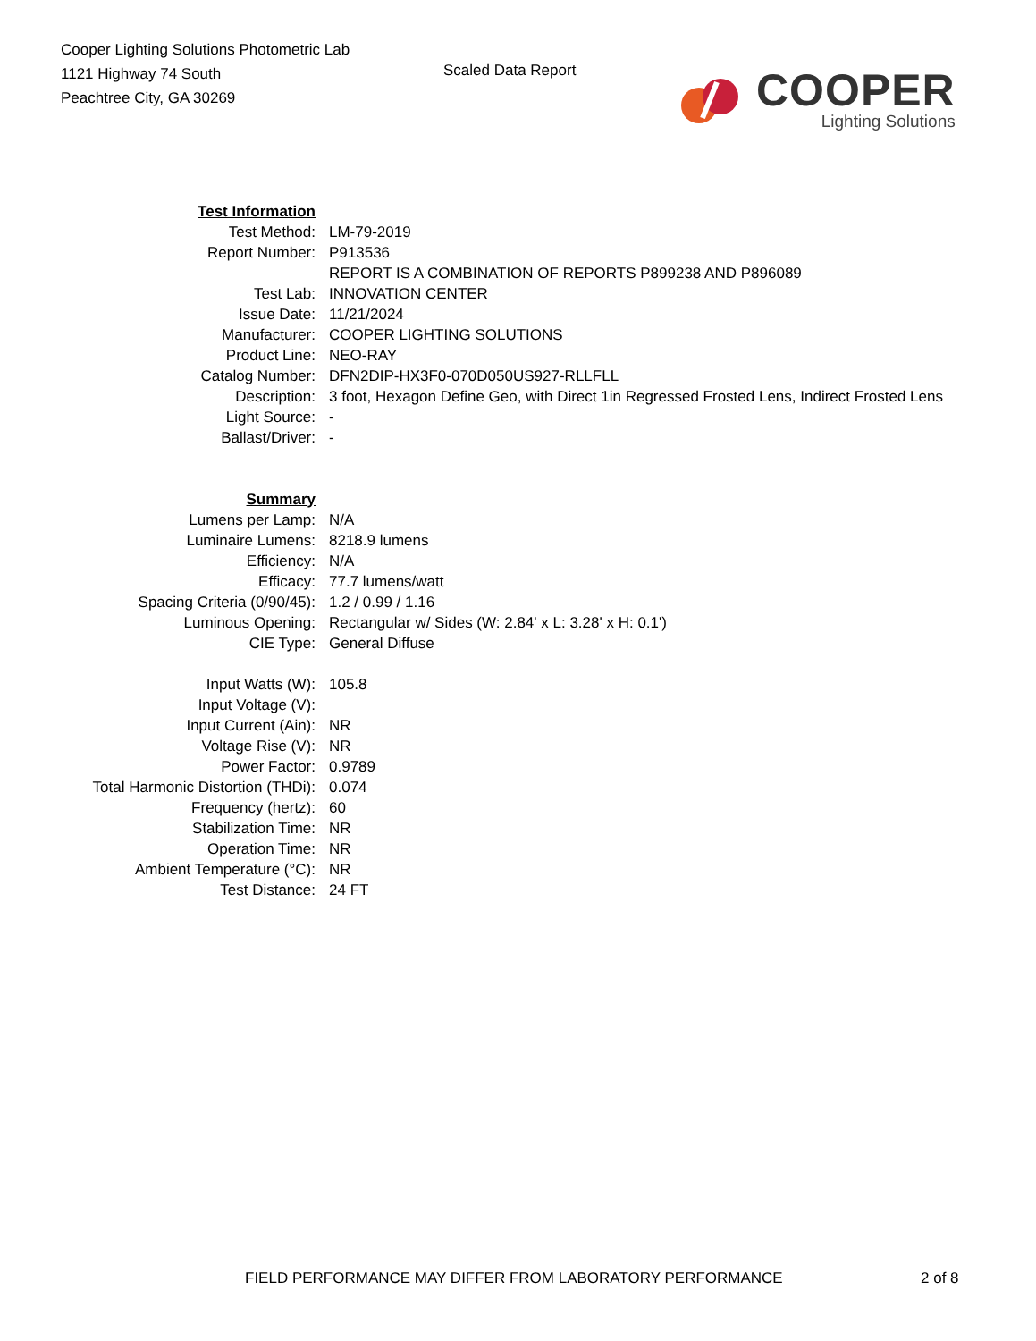Cooper Lighting Solutions Photometric Lab
1121 Highway 74 South
Peachtree City, GA 30269
Scaled Data Report
COOPER
Lighting Solutions
| Test Information | |
| Test Method: | LM-79-2019 |
| Report Number: | P913536 |
| | REPORT IS A COMBINATION OF REPORTS P899238 AND P896089 |
| Test Lab: | INNOVATION CENTER |
| Issue Date: | 11/21/2024 |
| Manufacturer: | COOPER LIGHTING SOLUTIONS |
| Product Line: | NEO-RAY |
| Catalog Number: | DFN2DIP-HX3F0-070D050US927-RLLFLL |
| Description: | 3 foot, Hexagon Define Geo, with Direct 1in Regressed Frosted Lens, Indirect Frosted Lens |
| Light Source: | - |
| Ballast/Driver: | - |
| Summary | |
| Lumens per Lamp: | N/A |
| Luminaire Lumens: | 8218.9 lumens |
| Efficiency: | N/A |
| Efficacy: | 77.7 lumens/watt |
| Spacing Criteria (0/90/45): | 1.2 / 0.99 / 1.16 |
| Luminous Opening: | Rectangular w/ Sides (W: 2.84' x L: 3.28' x H: 0.1') |
| CIE Type: | General Diffuse |
| Input Watts (W): | 105.8 |
| Input Voltage (V): | |
| Input Current (Ain): | NR |
| Voltage Rise (V): | NR |
| Power Factor: | 0.9789 |
| Total Harmonic Distortion (THDi): | 0.074 |
| Frequency (hertz): | 60 |
| Stabilization Time: | NR |
| Operation Time: | NR |
| Ambient Temperature (°C): | NR |
| Test Distance: | 24 FT |
FIELD PERFORMANCE MAY DIFFER FROM LABORATORY PERFORMANCE 2 of 8